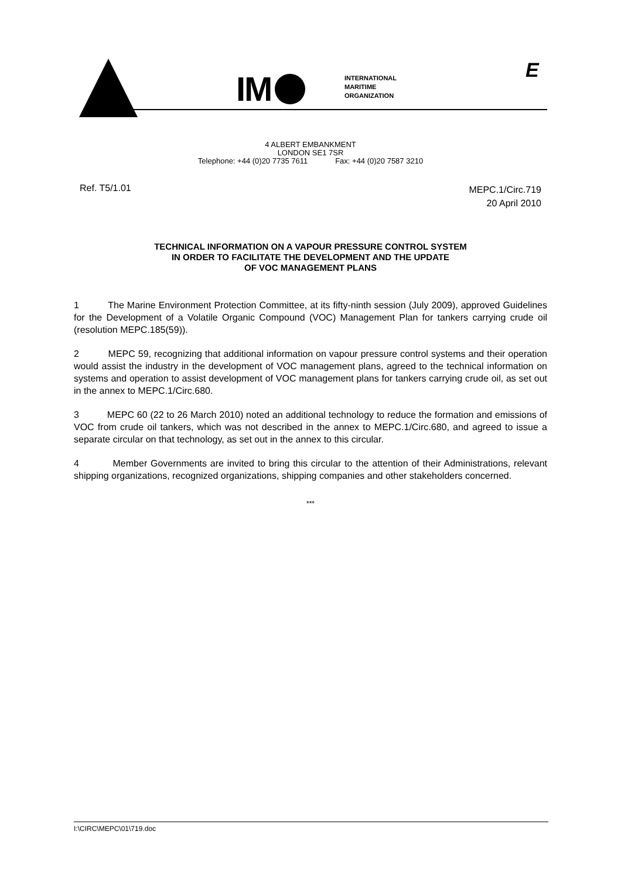IM
INTERNATIONAL
MARITIME
ORGANIZATION
E
4 ALBERT EMBANKMENT
LONDON SE1 7SR
Telephone: +44 (0)20 7735 7611 Fax: +44 (0)20 7587 3210
Ref. T5/1.01
MEPC.1/Circ.719
20 April 2010
TECHNICAL INFORMATION ON A VAPOUR PRESSURE CONTROL SYSTEM
IN ORDER TO FACILITATE THE DEVELOPMENT AND THE UPDATE
OF VOC MANAGEMENT PLANS
1 The Marine Environment Protection Committee, at its fifty-ninth session (July 2009), approved Guidelines for the Development of a Volatile Organic Compound (VOC) Management Plan for tankers carrying crude oil (resolution MEPC.185(59)).
2 MEPC 59, recognizing that additional information on vapour pressure control systems and their operation would assist the industry in the development of VOC management plans, agreed to the technical information on systems and operation to assist development of VOC management plans for tankers carrying crude oil, as set out in the annex to MEPC.1/Circ.680.
3 MEPC 60 (22 to 26 March 2010) noted an additional technology to reduce the formation and emissions of VOC from crude oil tankers, which was not described in the annex to MEPC.1/Circ.680, and agreed to issue a separate circular on that technology, as set out in the annex to this circular.
4 Member Governments are invited to bring this circular to the attention of their Administrations, relevant shipping organizations, recognized organizations, shipping companies and other stakeholders concerned.
***
I:\CIRC\MEPC\01\719.doc